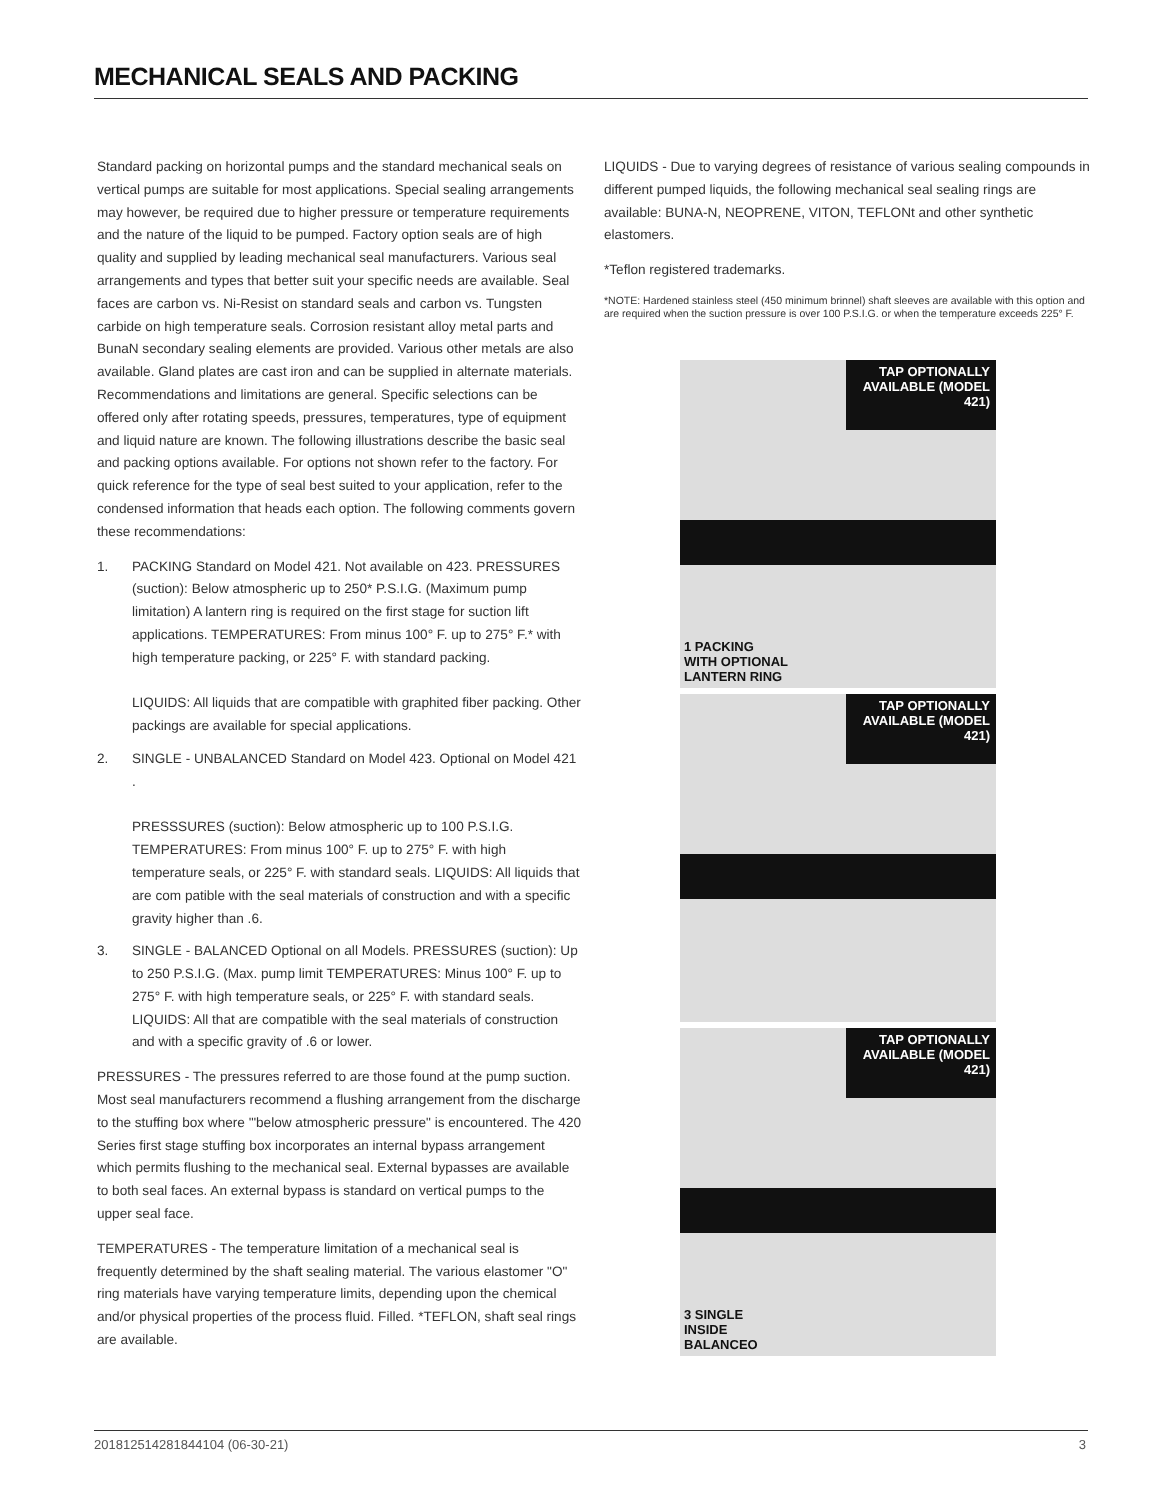MECHANICAL SEALS AND PACKING
Standard packing on horizontal pumps and the standard mechanical seals on vertical pumps are suitable for most applications. Special sealing arrangements may however, be required due to higher pressure or temperature requirements and the nature of the liquid to be pumped. Factory option seals are of high quality and supplied by leading mechanical seal manufacturers. Various seal arrangements and types that better suit your specific needs are available. Seal faces are carbon vs. Ni-Resist on standard seals and carbon vs. Tungsten carbide on high temperature seals. Corrosion resistant alloy metal parts and BunaN secondary sealing elements are provided. Various other metals are also available. Gland plates are cast iron and can be supplied in alternate materials. Recommendations and limitations are general. Specific selections can be offered only after rotating speeds, pressures, temperatures, type of equipment and liquid nature are known. The following illustrations describe the basic seal and packing options available. For options not shown refer to the factory. For quick reference for the type of seal best suited to your application, refer to the condensed information that heads each option. The following comments govern these recommendations:
1. PACKING Standard on Model 421. Not available on 423. PRESSURES (suction): Below atmospheric up to 250* P.S.I.G. (Maximum pump limitation) A lantern ring is required on the first stage for suction lift applications. TEMPERATURES: From minus 100° F. up to 275° F.* with high temperature packing, or 225° F. with standard packing.
LIQUIDS: All liquids that are compatible with graphited fiber packing. Other packings are available for special applications.
2. SINGLE - UNBALANCED Standard on Model 423. Optional on Model 421 .
PRESSSURES (suction): Below atmospheric up to 100 P.S.I.G. TEMPERATURES: From minus 100° F. up to 275° F. with high temperature seals, or 225° F. with standard seals. LIQUIDS: All liquids that are com patible with the seal materials of construction and with a specific gravity higher than .6.
3. SINGLE - BALANCED Optional on all Models. PRESSURES (suction): Up to 250 P.S.I.G. (Max. pump limit TEMPERATURES: Minus 100° F. up to 275° F. with high temperature seals, or 225° F. with standard seals. LIQUIDS: All that are compatible with the seal materials of construction and with a specific gravity of .6 or lower.
PRESSURES - The pressures referred to are those found at the pump suction. Most seal manufacturers recommend a flushing arrangement from the discharge to the stuffing box where '"below atmospheric pressure" is encountered. The 420 Series first stage stuffing box incorporates an internal bypass arrangement which permits flushing to the mechanical seal. External bypasses are available to both seal faces. An external bypass is standard on vertical pumps to the upper seal face.
TEMPERATURES - The temperature limitation of a mechanical seal is frequently determined by the shaft sealing material. The various elastomer "O" ring materials have varying temperature limits, depending upon the chemical and/or physical properties of the process fluid. Filled. *TEFLON, shaft seal rings are available.
LIQUIDS - Due to varying degrees of resistance of various sealing compounds in different pumped liquids, the following mechanical seal sealing rings are available: BUNA-N, NEOPRENE, VITON, TEFLONt and other synthetic elastomers.
*Teflon registered trademarks.
*NOTE: Hardened stainless steel (450 minimum brinnel) shaft sleeves are available with this option and are required when the suction pressure is over 100 P.S.I.G. or when the temperature exceeds 225° F.
TAP OPTIONALLY AVAILABLE (MODEL 421)
1 PACKING
WITH OPTIONAL
LANTERN RING
TAP OPTIONALLY AVAILABLE (MODEL 421)
TAP OPTIONALLY AVAILABLE (MODEL 421)
3 SINGLE
INSIDE
BALANCEO
201812514281844104 (06-30-21) 3